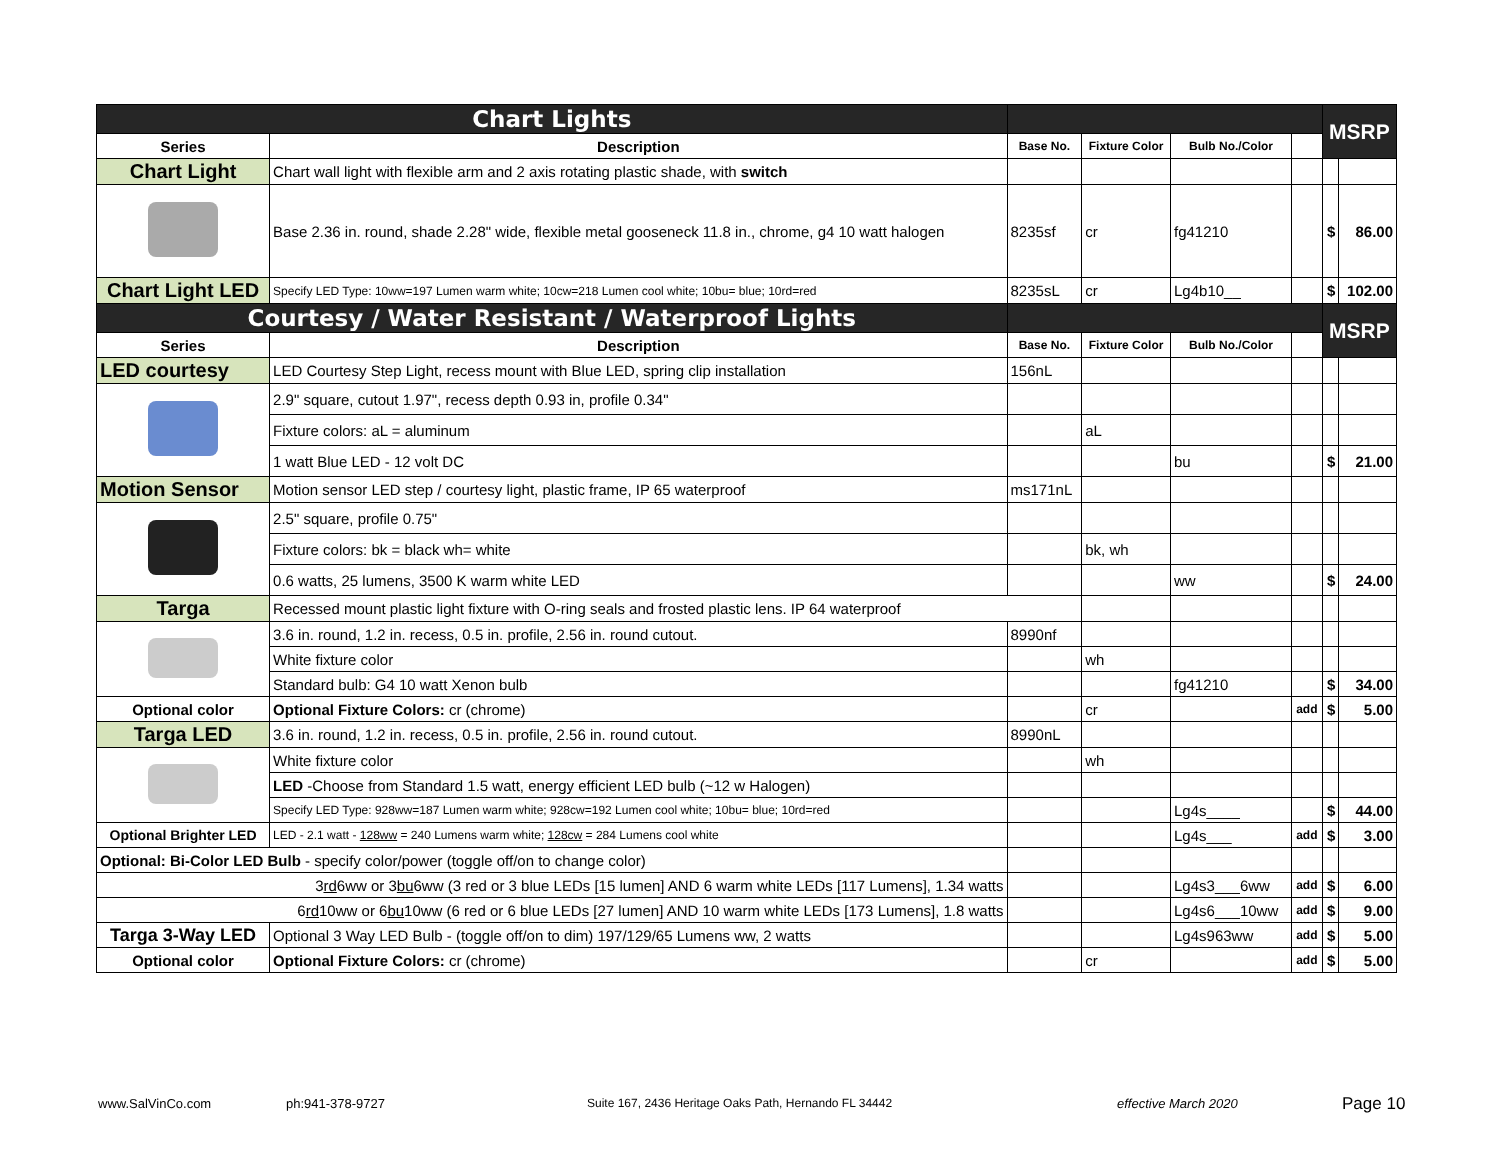| Chart Lights | | | | | | MSRP | |
| Series | Description | Base No. | Fixture Color | Bulb No./Color | | | |
| Chart Light | Chart wall light with flexible arm and 2 axis rotating plastic shade, with switch | | | | | | |
| | Base 2.36 in. round, shade 2.28" wide, flexible metal gooseneck 11.8 in., chrome, g4 10 watt halogen | 8235sf | cr | fg41210 | | $ | 86.00 |
| Chart Light LED | Specify LED Type: 10ww=197 Lumen warm white; 10cw=218 Lumen cool white; 10bu= blue; 10rd=red | 8235sL | cr | Lg4b10__ | | $ | 102.00 |
| Courtesy / Water Resistant / Waterproof Lights | | | | | | MSRP | |
| Series | Description | Base No. | Fixture Color | Bulb No./Color | | | |
| LED courtesy | LED Courtesy Step Light, recess mount with Blue LED, spring clip installation | 156nL | | | | | |
| | 2.9" square, cutout 1.97", recess depth 0.93 in, profile 0.34" | | | | | | |
| | Fixture colors: aL = aluminum | | aL | | | | |
| | 1 watt Blue LED - 12 volt DC | | | bu | | $ | 21.00 |
| Motion Sensor | Motion sensor LED step / courtesy light, plastic frame, IP 65 waterproof | ms171nL | | | | | |
| | 2.5" square, profile 0.75" | | | | | | |
| | Fixture colors: bk = black wh= white | | bk, wh | | | | |
| | 0.6 watts, 25 lumens, 3500 K warm white LED | | | ww | | $ | 24.00 |
| Targa | Recessed mount plastic light fixture with O-ring seals and frosted plastic lens. IP 64 waterproof | | | | | | |
| | 3.6 in. round, 1.2 in. recess, 0.5 in. profile, 2.56 in. round cutout. | 8990nf | | | | | |
| | White fixture color | | wh | | | | |
| | Standard bulb: G4 10 watt Xenon bulb | | | fg41210 | | $ | 34.00 |
| Optional color | Optional Fixture Colors: cr (chrome) | | cr | | add | $ | 5.00 |
| Targa LED | 3.6 in. round, 1.2 in. recess, 0.5 in. profile, 2.56 in. round cutout. | 8990nL | | | | | |
| | White fixture color | | wh | | | | |
| | LED -Choose from Standard 1.5 watt, energy efficient LED bulb (~12 w Halogen) | | | | | | |
| | Specify LED Type: 928ww=187 Lumen warm white; 928cw=192 Lumen cool white; 10bu= blue; 10rd=red | | | Lg4s____ | | $ | 44.00 |
| Optional Brighter LED | LED - 2.1 watt - 128ww = 240 Lumens warm white; 128cw = 284 Lumens cool white | | | Lg4s___ | add | $ | 3.00 |
| Optional: Bi-Color LED Bulb - specify color/power (toggle off/on to change color) | | | | | | | |
| 3 rd 6ww or 3 bu 6ww (3 red or 3 blue LEDs [15 lumen] AND 6 warm white LEDs [117 Lumens], 1.34 watts | | | | Lg4s3___6ww | add | $ | 6.00 |
| 6 rd 10ww or 6 bu 10ww (6 red or 6 blue LEDs [27 lumen] AND 10 warm white LEDs [173 Lumens], 1.8 watts | | | | Lg4s6___10ww | add | $ | 9.00 |
| Targa 3-Way LED | Optional 3 Way LED Bulb - (toggle off/on to dim) 197/129/65 Lumens ww, 2 watts | | | Lg4s963ww | add | $ | 5.00 |
| Optional color | Optional Fixture Colors: cr (chrome) | | cr | | add | $ | 5.00 |
www.SalVinCo.com ph:941-378-9727
Suite 167, 2436 Heritage Oaks Path, Hernando FL 34442
effective March 2020 Page 10